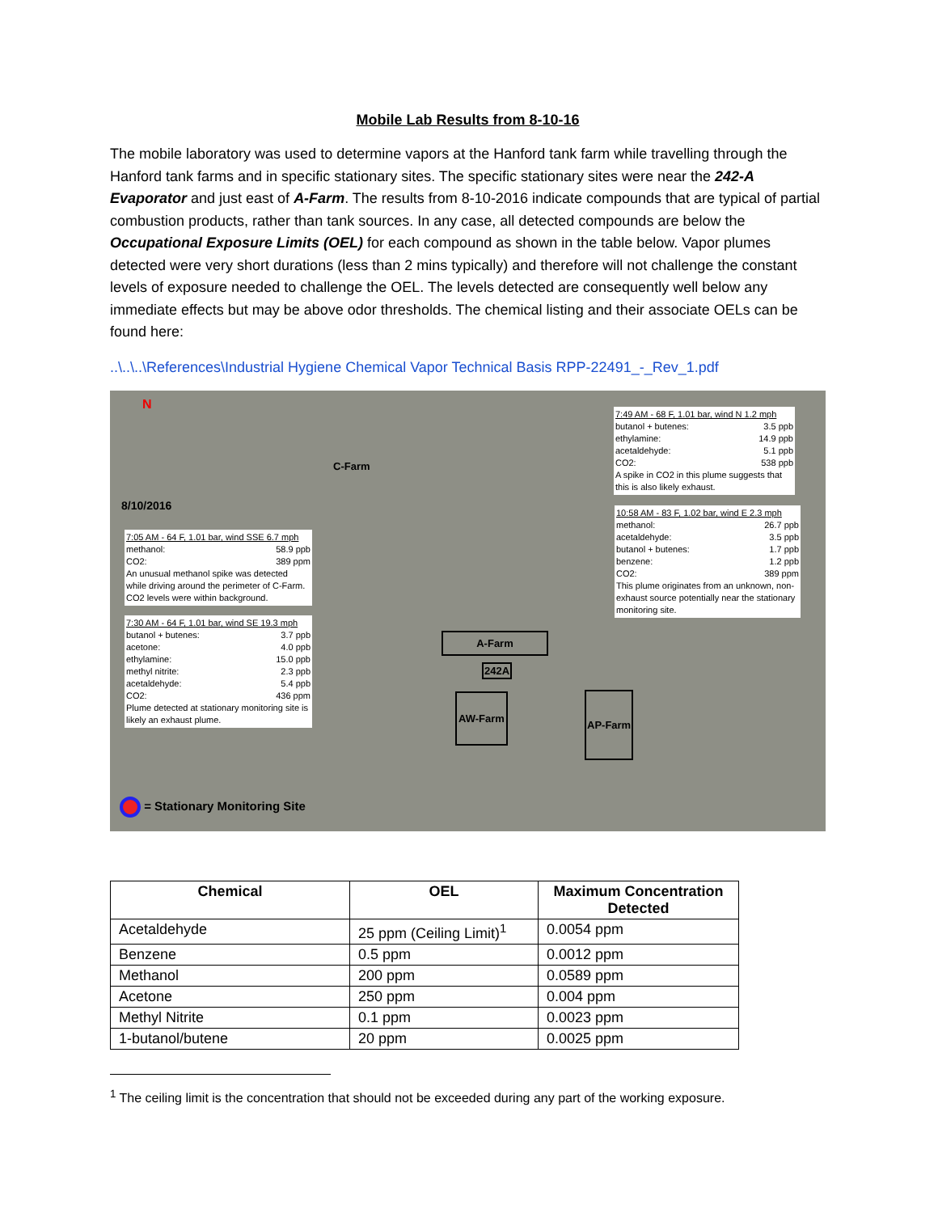Mobile Lab Results from 8-10-16
The mobile laboratory was used to determine vapors at the Hanford tank farm while travelling through the Hanford tank farms and in specific stationary sites. The specific stationary sites were near the 242-A Evaporator and just east of A-Farm. The results from 8-10-2016 indicate compounds that are typical of partial combustion products, rather than tank sources. In any case, all detected compounds are below the Occupational Exposure Limits (OEL) for each compound as shown in the table below. Vapor plumes detected were very short durations (less than 2 mins typically) and therefore will not challenge the constant levels of exposure needed to challenge the OEL. The levels detected are consequently well below any immediate effects but may be above odor thresholds. The chemical listing and their associate OELs can be found here:
..\..\..\References\Industrial Hygiene Chemical Vapor Technical Basis RPP-22491_-_Rev_1.pdf
N
8/10/2016
C-Farm
7:05 AM - 64 F, 1.01 bar, wind SSE 6.7 mph
methanol: 58.9 ppb
CO2: 389 ppm
An unusual methanol spike was detected while driving around the perimeter of C-Farm. CO2 levels were within background.
7:30 AM - 64 F, 1.01 bar, wind SE 19.3 mph
butanol + butenes: 3.7 ppb
acetone: 4.0 ppb
ethylamine: 15.0 ppb
methyl nitrite: 2.3 ppb
acetaldehyde: 5.4 ppb
CO2: 436 ppm
Plume detected at stationary monitoring site is likely an exhaust plume.
7:49 AM - 68 F, 1.01 bar, wind N 1.2 mph
butanol + butenes: 3.5 ppb
ethylamine: 14.9 ppb
acetaldehyde: 5.1 ppb
CO2: 538 ppb
A spike in CO2 in this plume suggests that this is also likely exhaust.
10:58 AM - 83 F, 1.02 bar, wind E 2.3 mph
methanol: 26.7 ppb
acetaldehyde: 3.5 ppb
butanol + butenes: 1.7 ppb
benzene: 1.2 ppb
CO2: 389 ppm
This plume originates from an unknown, non-exhaust source potentially near the stationary monitoring site.
A-Farm
242A
AW-Farm AP-Farm
= Stationary Monitoring Site
| Chemical | OEL | Maximum Concentration Detected |
| --- | --- | --- |
| Acetaldehyde | 25 ppm (Ceiling Limit)<sup>1</sup> | 0.0054 ppm |
| Benzene | 0.5 ppm | 0.0012 ppm |
| Methanol | 200 ppm | 0.0589 ppm |
| Acetone | 250 ppm | 0.004 ppm |
| Methyl Nitrite | 0.1 ppm | 0.0023 ppm |
| 1-butanol/butene | 20 ppm | 0.0025 ppm |
<sup>1</sup> The ceiling limit is the concentration that should not be exceeded during any part of the working exposure.